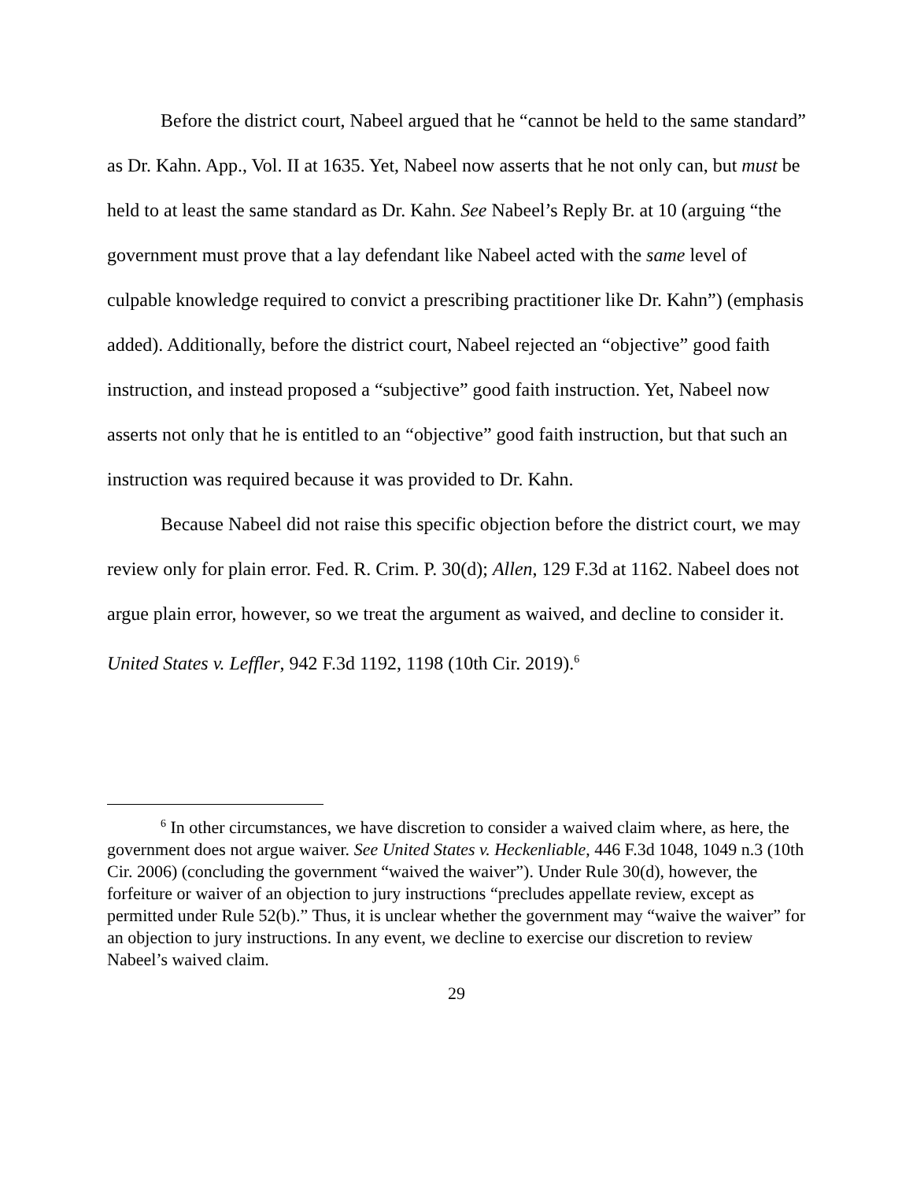Before the district court, Nabeel argued that he “cannot be held to the same standard” as Dr. Kahn. App., Vol. II at 1635. Yet, Nabeel now asserts that he not only can, but must be held to at least the same standard as Dr. Kahn. See Nabeel’s Reply Br. at 10 (arguing “the government must prove that a lay defendant like Nabeel acted with the same level of culpable knowledge required to convict a prescribing practitioner like Dr. Kahn”) (emphasis added). Additionally, before the district court, Nabeel rejected an “objective” good faith instruction, and instead proposed a “subjective” good faith instruction. Yet, Nabeel now asserts not only that he is entitled to an “objective” good faith instruction, but that such an instruction was required because it was provided to Dr. Kahn.
Because Nabeel did not raise this specific objection before the district court, we may review only for plain error. Fed. R. Crim. P. 30(d); Allen, 129 F.3d at 1162. Nabeel does not argue plain error, however, so we treat the argument as waived, and decline to consider it. United States v. Leffler, 942 F.3d 1192, 1198 (10th Cir. 2019).<sup>6</sup>
<sup>6</sup> In other circumstances, we have discretion to consider a waived claim where, as here, the government does not argue waiver. See United States v. Heckenliable, 446 F.3d 1048, 1049 n.3 (10th Cir. 2006) (concluding the government “waived the waiver”). Under Rule 30(d), however, the forfeiture or waiver of an objection to jury instructions “precludes appellate review, except as permitted under Rule 52(b).” Thus, it is unclear whether the government may “waive the waiver” for an objection to jury instructions. In any event, we decline to exercise our discretion to review Nabeel’s waived claim.
29